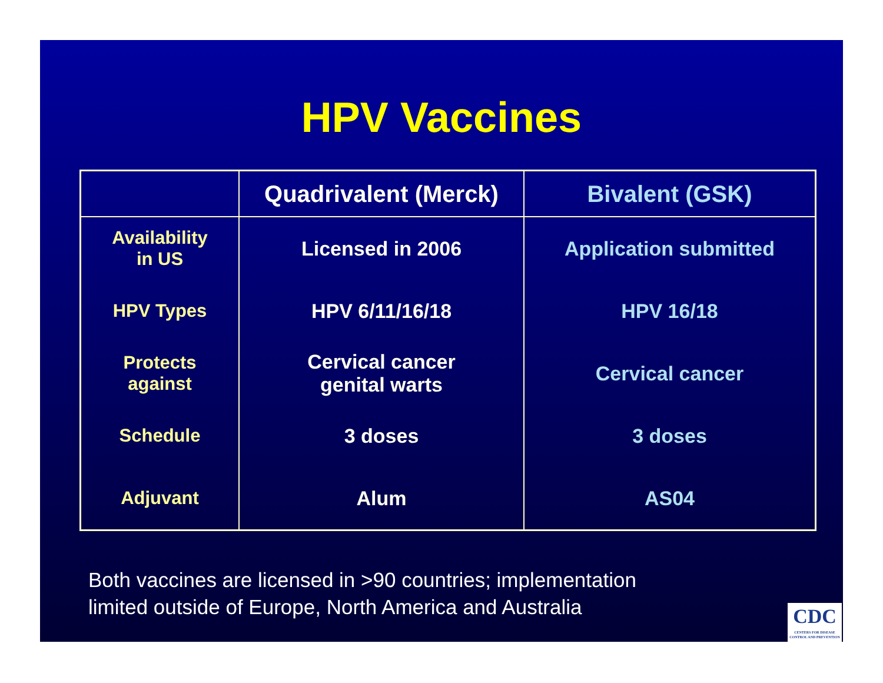HPV Vaccines
| | Quadrivalent (Merck) | Bivalent (GSK) |
| --- | --- | --- |
| Availability in US | Licensed in 2006 | Application submitted |
| HPV Types | HPV 6/11/16/18 | HPV 16/18 |
| Protects against | Cervical cancer genital warts | Cervical cancer |
| Schedule | 3 doses | 3 doses |
| Adjuvant | Alum | AS04 |
Both vaccines are licensed in >90 countries; implementation
limited outside of Europe, North America and Australia
CDC
CENTERS FOR DISEASE
CONTROL AND PREVENTION